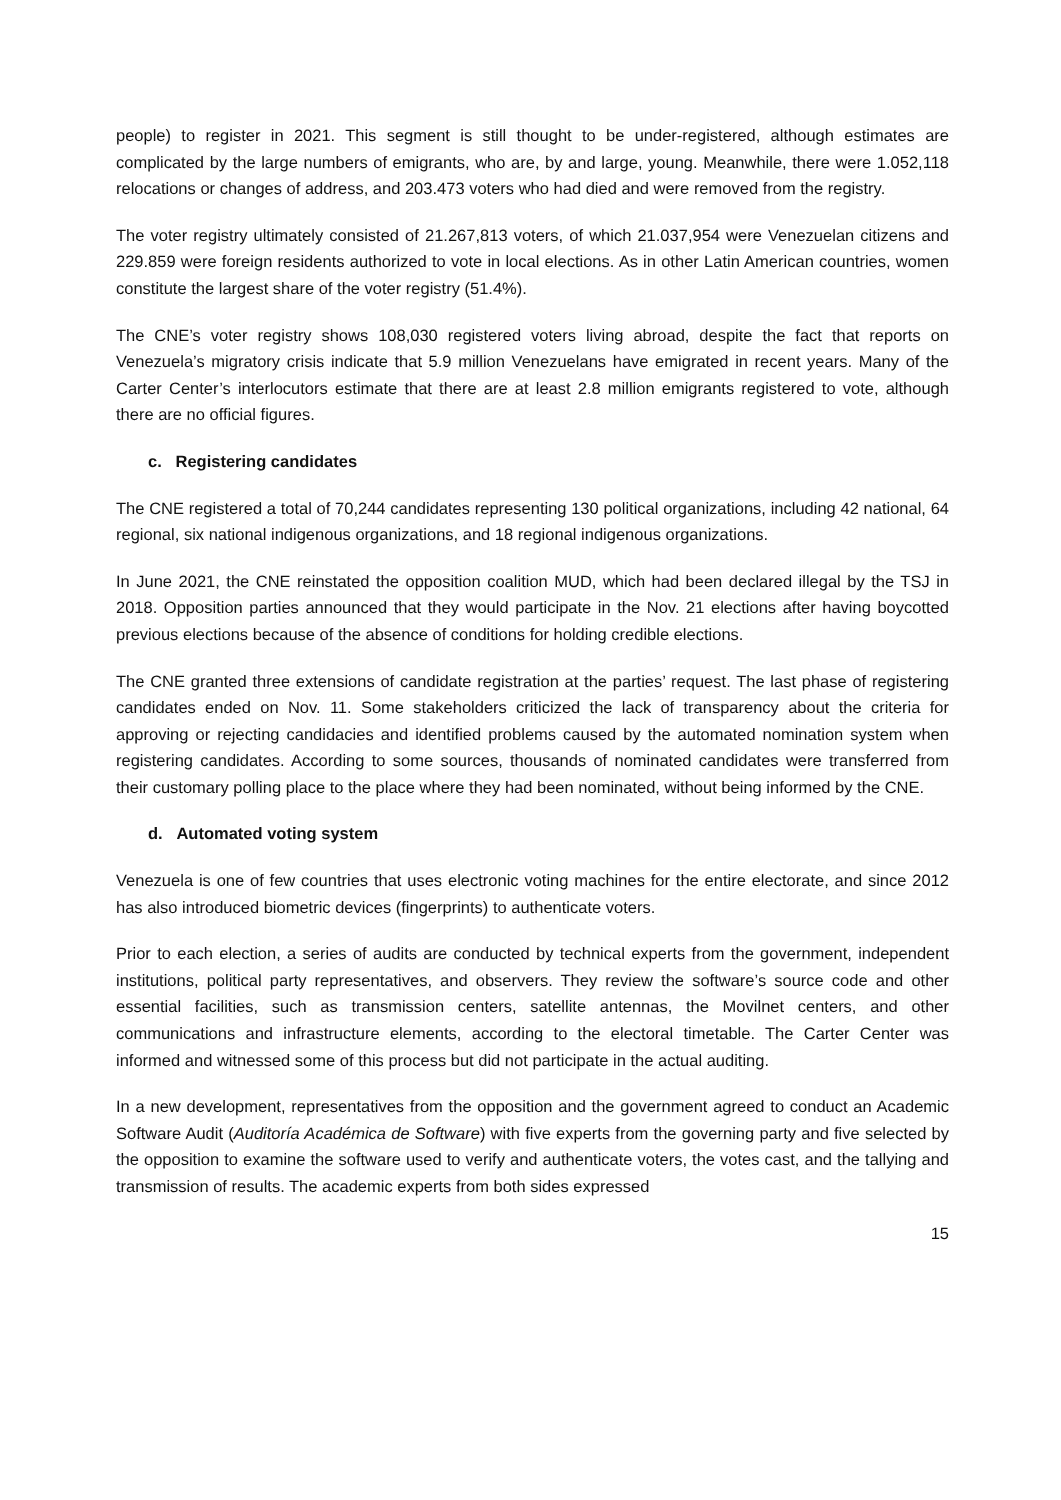people) to register in 2021. This segment is still thought to be under-registered, although estimates are complicated by the large numbers of emigrants, who are, by and large, young. Meanwhile, there were 1.052,118 relocations or changes of address, and 203.473 voters who had died and were removed from the registry.
The voter registry ultimately consisted of 21.267,813 voters, of which 21.037,954 were Venezuelan citizens and 229.859 were foreign residents authorized to vote in local elections. As in other Latin American countries, women constitute the largest share of the voter registry (51.4%).
The CNE’s voter registry shows 108,030 registered voters living abroad, despite the fact that reports on Venezuela’s migratory crisis indicate that 5.9 million Venezuelans have emigrated in recent years. Many of the Carter Center’s interlocutors estimate that there are at least 2.8 million emigrants registered to vote, although there are no official figures.
c. Registering candidates
The CNE registered a total of 70,244 candidates representing 130 political organizations, including 42 national, 64 regional, six national indigenous organizations, and 18 regional indigenous organizations.
In June 2021, the CNE reinstated the opposition coalition MUD, which had been declared illegal by the TSJ in 2018. Opposition parties announced that they would participate in the Nov. 21 elections after having boycotted previous elections because of the absence of conditions for holding credible elections.
The CNE granted three extensions of candidate registration at the parties’ request. The last phase of registering candidates ended on Nov. 11. Some stakeholders criticized the lack of transparency about the criteria for approving or rejecting candidacies and identified problems caused by the automated nomination system when registering candidates. According to some sources, thousands of nominated candidates were transferred from their customary polling place to the place where they had been nominated, without being informed by the CNE.
d. Automated voting system
Venezuela is one of few countries that uses electronic voting machines for the entire electorate, and since 2012 has also introduced biometric devices (fingerprints) to authenticate voters.
Prior to each election, a series of audits are conducted by technical experts from the government, independent institutions, political party representatives, and observers. They review the software’s source code and other essential facilities, such as transmission centers, satellite antennas, the Movilnet centers, and other communications and infrastructure elements, according to the electoral timetable. The Carter Center was informed and witnessed some of this process but did not participate in the actual auditing.
In a new development, representatives from the opposition and the government agreed to conduct an Academic Software Audit (Auditoría Académica de Software) with five experts from the governing party and five selected by the opposition to examine the software used to verify and authenticate voters, the votes cast, and the tallying and transmission of results. The academic experts from both sides expressed
15